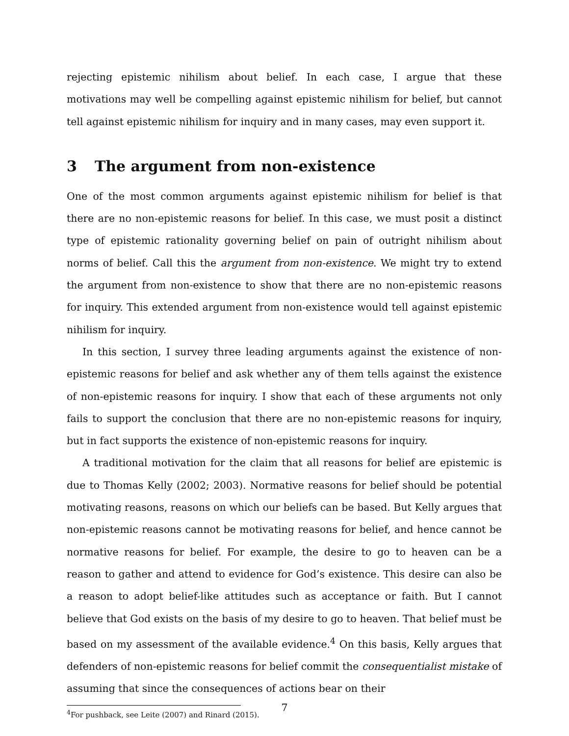rejecting epistemic nihilism about belief. In each case, I argue that these motivations may well be compelling against epistemic nihilism for belief, but cannot tell against epistemic nihilism for inquiry and in many cases, may even support it.
3 The argument from non-existence
One of the most common arguments against epistemic nihilism for belief is that there are no non-epistemic reasons for belief. In this case, we must posit a distinct type of epistemic rationality governing belief on pain of outright nihilism about norms of belief. Call this the argument from non-existence. We might try to extend the argument from non-existence to show that there are no non-epistemic reasons for inquiry. This extended argument from non-existence would tell against epistemic nihilism for inquiry.
In this section, I survey three leading arguments against the existence of non-epistemic reasons for belief and ask whether any of them tells against the existence of non-epistemic reasons for inquiry. I show that each of these arguments not only fails to support the conclusion that there are no non-epistemic reasons for inquiry, but in fact supports the existence of non-epistemic reasons for inquiry.
A traditional motivation for the claim that all reasons for belief are epistemic is due to Thomas Kelly (2002; 2003). Normative reasons for belief should be potential motivating reasons, reasons on which our beliefs can be based. But Kelly argues that non-epistemic reasons cannot be motivating reasons for belief, and hence cannot be normative reasons for belief. For example, the desire to go to heaven can be a reason to gather and attend to evidence for God’s existence. This desire can also be a reason to adopt belief-like attitudes such as acceptance or faith. But I cannot believe that God exists on the basis of my desire to go to heaven. That belief must be based on my assessment of the available evidence.<sup>4</sup> On this basis, Kelly argues that defenders of non-epistemic reasons for belief commit the consequentialist mistake of assuming that since the consequences of actions bear on their
<sup>4</sup> For pushback, see Leite (2007) and Rinard (2015).
7